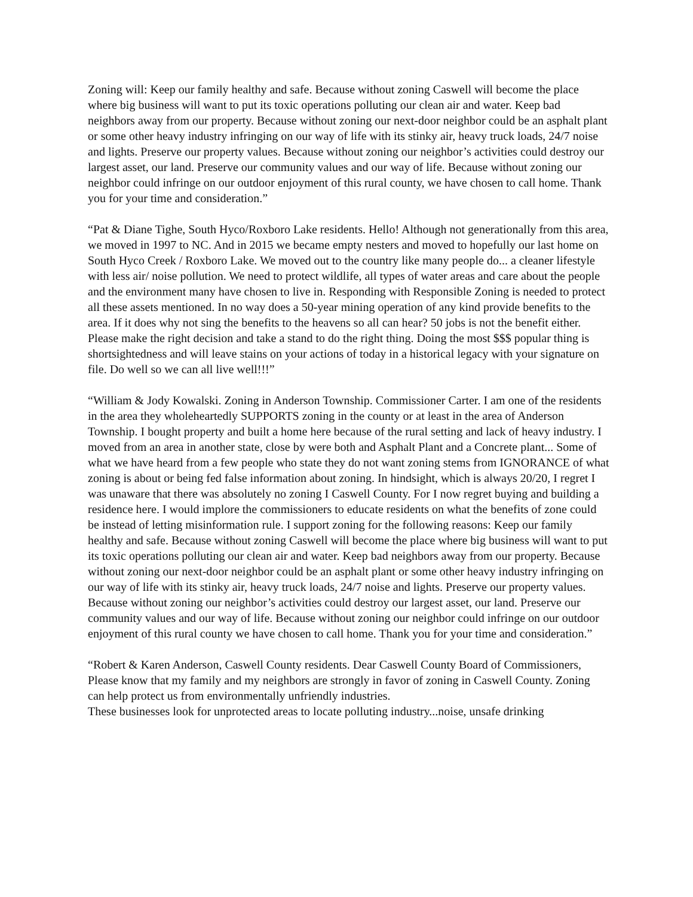Zoning will: Keep our family healthy and safe. Because without zoning Caswell will become the place where big business will want to put its toxic operations polluting our clean air and water. Keep bad neighbors away from our property. Because without zoning our next-door neighbor could be an asphalt plant or some other heavy industry infringing on our way of life with its stinky air, heavy truck loads, 24/7 noise and lights. Preserve our property values. Because without zoning our neighbor’s activities could destroy our largest asset, our land. Preserve our community values and our way of life. Because without zoning our neighbor could infringe on our outdoor enjoyment of this rural county, we have chosen to call home. Thank you for your time and consideration.”
“Pat & Diane Tighe, South Hyco/Roxboro Lake residents. Hello! Although not generationally from this area, we moved in 1997 to NC. And in 2015 we became empty nesters and moved to hopefully our last home on South Hyco Creek / Roxboro Lake. We moved out to the country like many people do... a cleaner lifestyle with less air/ noise pollution. We need to protect wildlife, all types of water areas and care about the people and the environment many have chosen to live in. Responding with Responsible Zoning is needed to protect all these assets mentioned. In no way does a 50-year mining operation of any kind provide benefits to the area. If it does why not sing the benefits to the heavens so all can hear? 50 jobs is not the benefit either. Please make the right decision and take a stand to do the right thing. Doing the most $$$ popular thing is shortsightedness and will leave stains on your actions of today in a historical legacy with your signature on file. Do well so we can all live well!!!”
“William & Jody Kowalski. Zoning in Anderson Township. Commissioner Carter. I am one of the residents in the area they wholeheartedly SUPPORTS zoning in the county or at least in the area of Anderson Township. I bought property and built a home here because of the rural setting and lack of heavy industry. I moved from an area in another state, close by were both and Asphalt Plant and a Concrete plant... Some of what we have heard from a few people who state they do not want zoning stems from IGNORANCE of what zoning is about or being fed false information about zoning. In hindsight, which is always 20/20, I regret I was unaware that there was absolutely no zoning I Caswell County. For I now regret buying and building a residence here. I would implore the commissioners to educate residents on what the benefits of zone could be instead of letting misinformation rule. I support zoning for the following reasons: Keep our family healthy and safe. Because without zoning Caswell will become the place where big business will want to put its toxic operations polluting our clean air and water. Keep bad neighbors away from our property. Because without zoning our next-door neighbor could be an asphalt plant or some other heavy industry infringing on our way of life with its stinky air, heavy truck loads, 24/7 noise and lights. Preserve our property values. Because without zoning our neighbor’s activities could destroy our largest asset, our land. Preserve our community values and our way of life. Because without zoning our neighbor could infringe on our outdoor enjoyment of this rural county we have chosen to call home. Thank you for your time and consideration.”
“Robert & Karen Anderson, Caswell County residents. Dear Caswell County Board of Commissioners, Please know that my family and my neighbors are strongly in favor of zoning in Caswell County. Zoning can help protect us from environmentally unfriendly industries.
These businesses look for unprotected areas to locate polluting industry...noise, unsafe drinking